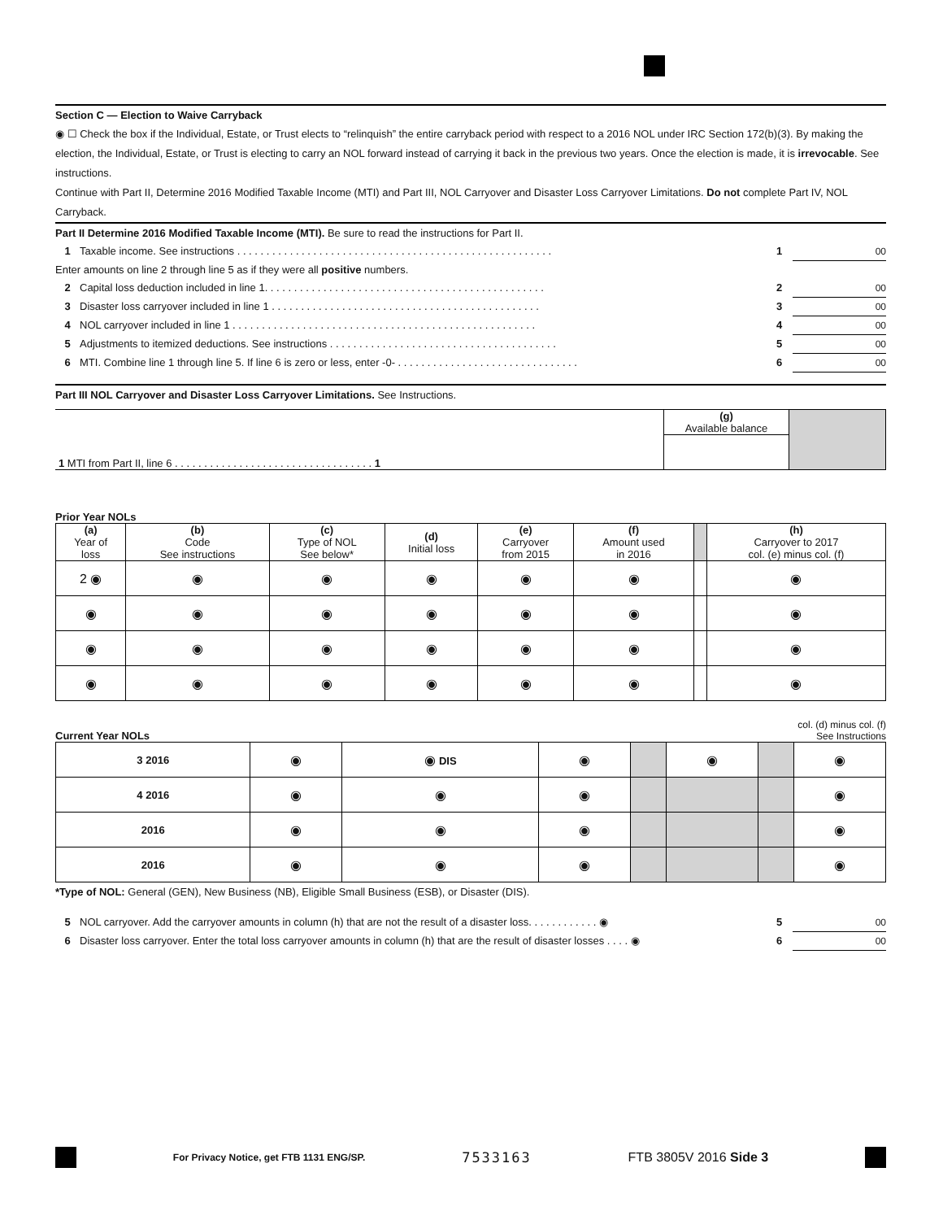Section C — Election to Waive Carryback
◉ ☐ Check the box if the Individual, Estate, or Trust elects to “relinquish” the entire carryback period with respect to a 2016 NOL under IRC Section 172(b)(3). By making the election, the Individual, Estate, or Trust is electing to carry an NOL forward instead of carrying it back in the previous two years. Once the election is made, it is irrevocable. See instructions.
Continue with Part II, Determine 2016 Modified Taxable Income (MTI) and Part III, NOL Carryover and Disaster Loss Carryover Limitations. Do not complete Part IV, NOL Carryback.
Part II Determine 2016 Modified Taxable Income (MTI). Be sure to read the instructions for Part II.
1 Taxable income. See instructions . . . . . . . . . . . . . . . . . . . . . . . . . . . . . . . . . . . . . . . . . . . . . . . . . . . . . . 1 00
Enter amounts on line 2 through line 5 as if they were all positive numbers.
2 Capital loss deduction included in line 1. . . . . . . . . . . . . . . . . . . . . . . . . . . . . . . . . . . . . . . . . . . . . . . . 2 00
3 Disaster loss carryover included in line 1 . . . . . . . . . . . . . . . . . . . . . . . . . . . . . . . . . . . . . . . . . . . . . . 3 00
4 NOL carryover included in line 1 . . . . . . . . . . . . . . . . . . . . . . . . . . . . . . . . . . . . . . . . . . . . . . . . . . . . 4 00
5 Adjustments to itemized deductions. See instructions . . . . . . . . . . . . . . . . . . . . . . . . . . . . . . . . . . . . . . . 5 00
6 MTI. Combine line 1 through line 5. If line 6 is zero or less, enter -0- . . . . . . . . . . . . . . . . . . . . . . . . . . . . . . . 6 00
Part III NOL Carryover and Disaster Loss Carryover Limitations. See Instructions.
| 1 MTI from Part II, line 6 . . . . . . . . . . . . . . . . . . . . . . . . . . . . . . . . . . 1 | (g) Available balance | |
Prior Year NOLs
| (a) Year of loss | (b) Code See instructions | (c) Type of NOL See below* | (d) Initial loss | (e) Carryover from 2015 | (f) Amount used in 2016 | | (h) Carryover to 2017 col. (e) minus col. (f) |
| --- | --- | --- | --- | --- | --- | --- | --- |
| 2 ◉ | ◉ | ◉ | ◉ | ◉ | ◉ | | ◉ |
| ◉ | ◉ | ◉ | ◉ | ◉ | ◉ | | ◉ |
| ◉ | ◉ | ◉ | ◉ | ◉ | ◉ | | ◉ |
| ◉ | ◉ | ◉ | ◉ | ◉ | ◉ | | ◉ |
Current Year NOLs col. (d) minus col. (f)
See Instructions
| 3 2016 | ◉ | ◉ DIS | ◉ | | ◉ | | ◉ |
| 4 2016 | ◉ | ◉ | ◉ | | | | ◉ |
| 2016 | ◉ | ◉ | ◉ | | | | ◉ |
| 2016 | ◉ | ◉ | ◉ | | | | ◉ |
*Type of NOL: General (GEN), New Business (NB), Eligible Small Business (ESB), or Disaster (DIS).
5 NOL carryover. Add the carryover amounts in column (h) that are not the result of a disaster loss. . . . . . . . . . . . ◉ 5 00
6 Disaster loss carryover. Enter the total loss carryover amounts in column (h) that are the result of disaster losses . . . . ◉ 6 00
For Privacy Notice, get FTB 1131 ENG/SP. 7533163 FTB 3805V 2016 Side 3